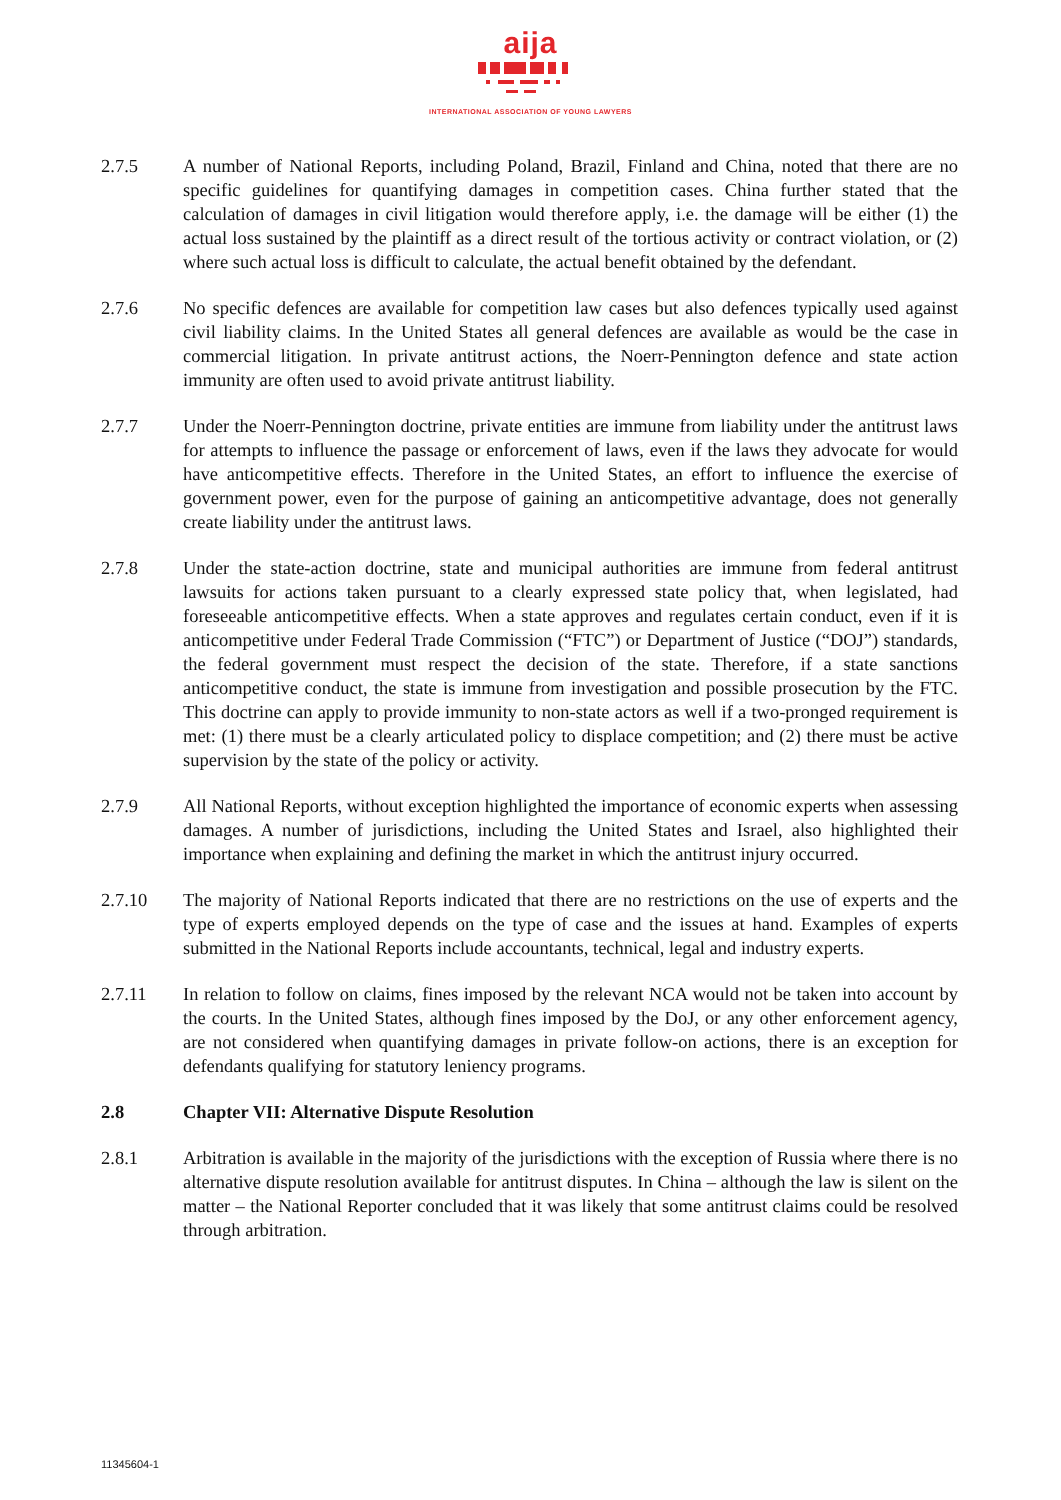aija
INTERNATIONAL ASSOCIATION OF YOUNG LAWYERS
2.7.5 A number of National Reports, including Poland, Brazil, Finland and China, noted that there are no specific guidelines for quantifying damages in competition cases. China further stated that the calculation of damages in civil litigation would therefore apply, i.e. the damage will be either (1) the actual loss sustained by the plaintiff as a direct result of the tortious activity or contract violation, or (2) where such actual loss is difficult to calculate, the actual benefit obtained by the defendant.
2.7.6 No specific defences are available for competition law cases but also defences typically used against civil liability claims. In the United States all general defences are available as would be the case in commercial litigation. In private antitrust actions, the Noerr-Pennington defence and state action immunity are often used to avoid private antitrust liability.
2.7.7 Under the Noerr-Pennington doctrine, private entities are immune from liability under the antitrust laws for attempts to influence the passage or enforcement of laws, even if the laws they advocate for would have anticompetitive effects. Therefore in the United States, an effort to influence the exercise of government power, even for the purpose of gaining an anticompetitive advantage, does not generally create liability under the antitrust laws.
2.7.8 Under the state-action doctrine, state and municipal authorities are immune from federal antitrust lawsuits for actions taken pursuant to a clearly expressed state policy that, when legislated, had foreseeable anticompetitive effects. When a state approves and regulates certain conduct, even if it is anticompetitive under Federal Trade Commission (“FTC”) or Department of Justice (“DOJ”) standards, the federal government must respect the decision of the state. Therefore, if a state sanctions anticompetitive conduct, the state is immune from investigation and possible prosecution by the FTC. This doctrine can apply to provide immunity to non-state actors as well if a two-pronged requirement is met: (1) there must be a clearly articulated policy to displace competition; and (2) there must be active supervision by the state of the policy or activity.
2.7.9 All National Reports, without exception highlighted the importance of economic experts when assessing damages. A number of jurisdictions, including the United States and Israel, also highlighted their importance when explaining and defining the market in which the antitrust injury occurred.
2.7.10 The majority of National Reports indicated that there are no restrictions on the use of experts and the type of experts employed depends on the type of case and the issues at hand. Examples of experts submitted in the National Reports include accountants, technical, legal and industry experts.
2.7.11 In relation to follow on claims, fines imposed by the relevant NCA would not be taken into account by the courts. In the United States, although fines imposed by the DoJ, or any other enforcement agency, are not considered when quantifying damages in private follow-on actions, there is an exception for defendants qualifying for statutory leniency programs.
2.8 Chapter VII: Alternative Dispute Resolution
2.8.1 Arbitration is available in the majority of the jurisdictions with the exception of Russia where there is no alternative dispute resolution available for antitrust disputes. In China – although the law is silent on the matter – the National Reporter concluded that it was likely that some antitrust claims could be resolved through arbitration.
11345604-1